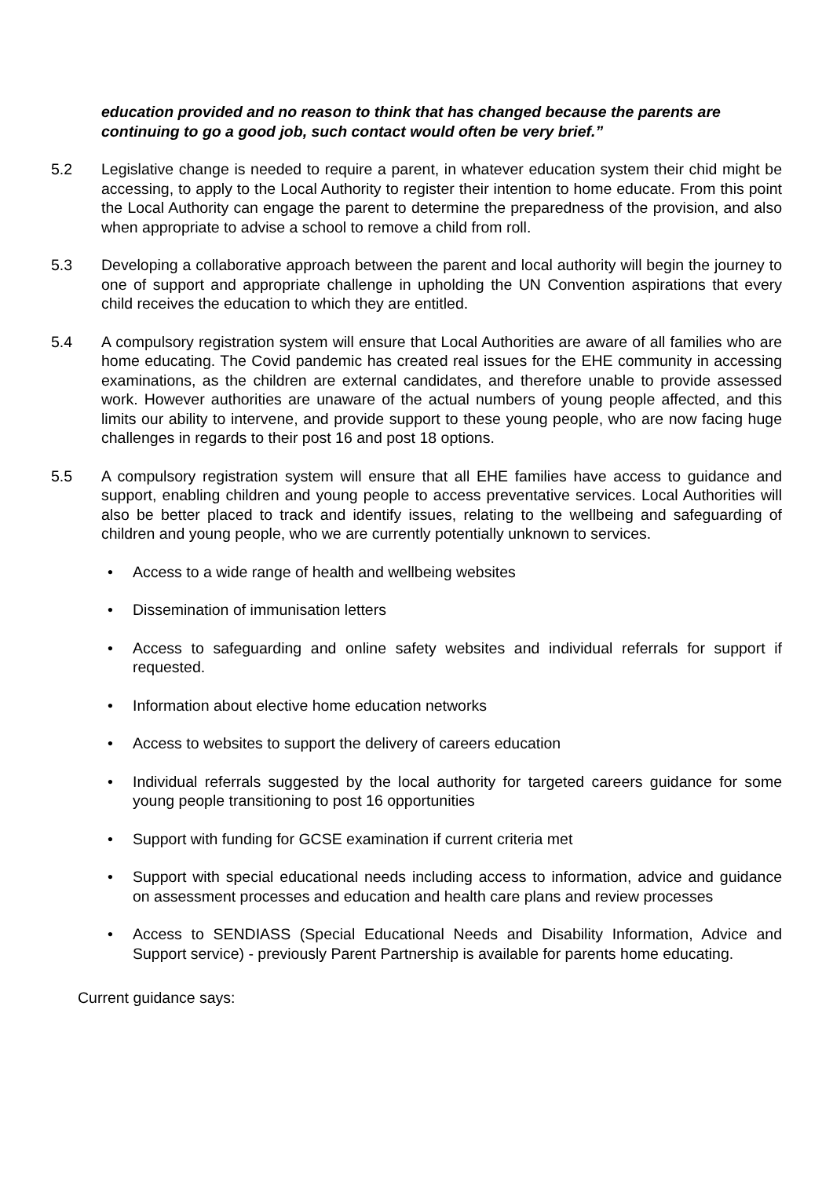education provided and no reason to think that has changed because the parents are continuing to go a good job, such contact would often be very brief.”
5.2 Legislative change is needed to require a parent, in whatever education system their chid might be accessing, to apply to the Local Authority to register their intention to home educate. From this point the Local Authority can engage the parent to determine the preparedness of the provision, and also when appropriate to advise a school to remove a child from roll.
5.3 Developing a collaborative approach between the parent and local authority will begin the journey to one of support and appropriate challenge in upholding the UN Convention aspirations that every child receives the education to which they are entitled.
5.4 A compulsory registration system will ensure that Local Authorities are aware of all families who are home educating. The Covid pandemic has created real issues for the EHE community in accessing examinations, as the children are external candidates, and therefore unable to provide assessed work. However authorities are unaware of the actual numbers of young people affected, and this limits our ability to intervene, and provide support to these young people, who are now facing huge challenges in regards to their post 16 and post 18 options.
5.5 A compulsory registration system will ensure that all EHE families have access to guidance and support, enabling children and young people to access preventative services. Local Authorities will also be better placed to track and identify issues, relating to the wellbeing and safeguarding of children and young people, who we are currently potentially unknown to services.
• Access to a wide range of health and wellbeing websites
• Dissemination of immunisation letters
• Access to safeguarding and online safety websites and individual referrals for support if requested.
• Information about elective home education networks
• Access to websites to support the delivery of careers education
• Individual referrals suggested by the local authority for targeted careers guidance for some young people transitioning to post 16 opportunities
• Support with funding for GCSE examination if current criteria met
• Support with special educational needs including access to information, advice and guidance on assessment processes and education and health care plans and review processes
• Access to SENDIASS (Special Educational Needs and Disability Information, Advice and Support service) - previously Parent Partnership is available for parents home educating.
Current guidance says: